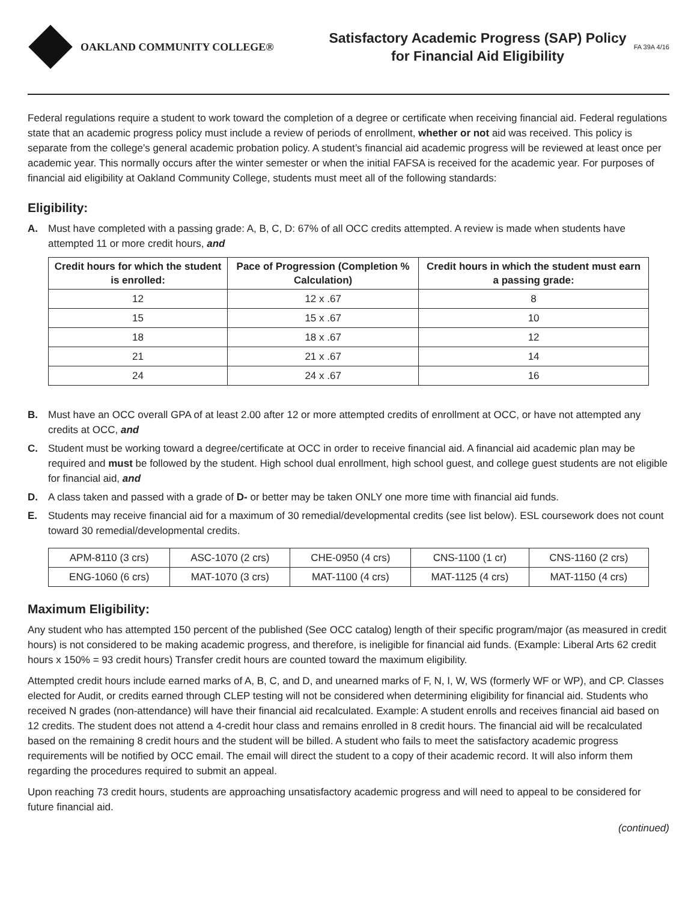OAKLAND COMMUNITY COLLEGE®
Satisfactory Academic Progress (SAP) Policy
for Financial Aid Eligibility
FA 39A 4/16
Federal regulations require a student to work toward the completion of a degree or certificate when receiving financial aid. Federal regulations state that an academic progress policy must include a review of periods of enrollment, whether or not aid was received. This policy is separate from the college’s general academic probation policy. A student’s financial aid academic progress will be reviewed at least once per academic year. This normally occurs after the winter semester or when the initial FAFSA is received for the academic year. For purposes of financial aid eligibility at Oakland Community College, students must meet all of the following standards:
Eligibility:
A. Must have completed with a passing grade: A, B, C, D: 67% of all OCC credits attempted. A review is made when students have attempted 11 or more credit hours, and
| Credit hours for which the student is enrolled: | Pace of Progression (Completion % Calculation) | Credit hours in which the student must earn a passing grade: |
| --- | --- | --- |
| 12 | 12 x .67 | 8 |
| 15 | 15 x .67 | 10 |
| 18 | 18 x .67 | 12 |
| 21 | 21 x .67 | 14 |
| 24 | 24 x .67 | 16 |
B. Must have an OCC overall GPA of at least 2.00 after 12 or more attempted credits of enrollment at OCC, or have not attempted any credits at OCC, and
C. Student must be working toward a degree/certificate at OCC in order to receive financial aid. A financial aid academic plan may be required and must be followed by the student. High school dual enrollment, high school guest, and college guest students are not eligible for financial aid, and
D. A class taken and passed with a grade of D- or better may be taken ONLY one more time with financial aid funds.
E. Students may receive financial aid for a maximum of 30 remedial/developmental credits (see list below). ESL coursework does not count toward 30 remedial/developmental credits.
| APM-8110 (3 crs) | ASC-1070 (2 crs) | CHE-0950 (4 crs) | CNS-1100 (1 cr) | CNS-1160 (2 crs) |
| ENG-1060 (6 crs) | MAT-1070 (3 crs) | MAT-1100 (4 crs) | MAT-1125 (4 crs) | MAT-1150 (4 crs) |
Maximum Eligibility:
Any student who has attempted 150 percent of the published (See OCC catalog) length of their specific program/major (as measured in credit hours) is not considered to be making academic progress, and therefore, is ineligible for financial aid funds. (Example: Liberal Arts 62 credit hours x 150% = 93 credit hours) Transfer credit hours are counted toward the maximum eligibility.
Attempted credit hours include earned marks of A, B, C, and D, and unearned marks of F, N, I, W, WS (formerly WF or WP), and CP. Classes elected for Audit, or credits earned through CLEP testing will not be considered when determining eligibility for financial aid. Students who received N grades (non-attendance) will have their financial aid recalculated. Example: A student enrolls and receives financial aid based on 12 credits. The student does not attend a 4-credit hour class and remains enrolled in 8 credit hours. The financial aid will be recalculated based on the remaining 8 credit hours and the student will be billed. A student who fails to meet the satisfactory academic progress requirements will be notified by OCC email. The email will direct the student to a copy of their academic record. It will also inform them regarding the procedures required to submit an appeal.
Upon reaching 73 credit hours, students are approaching unsatisfactory academic progress and will need to appeal to be considered for future financial aid.
(continued)